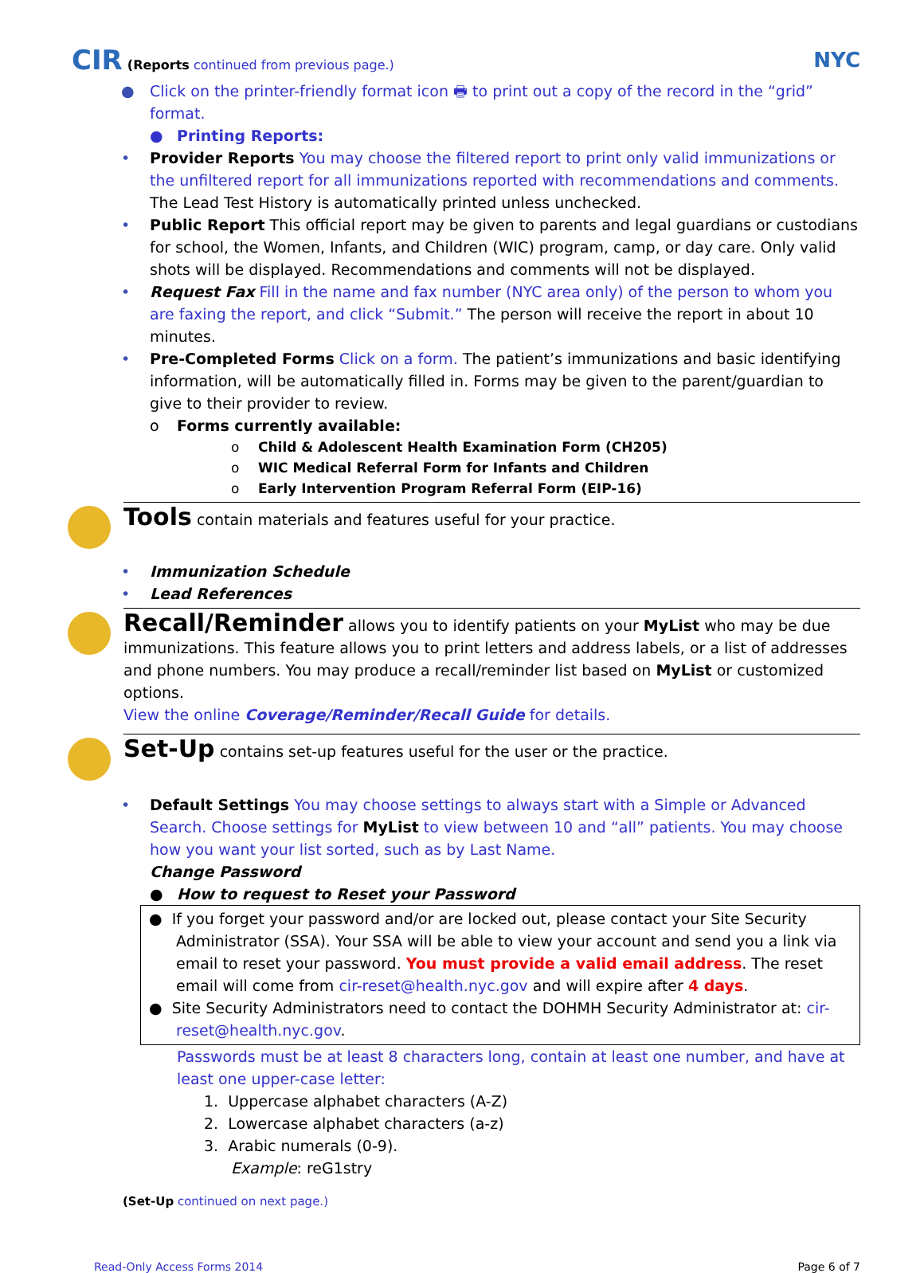CIR (Reports continued from previous page.)
NYC
● Click on the printer-friendly format icon 🖶 to print out a copy of the record in the “grid” format.
● Printing Reports:
• Provider Reports You may choose the filtered report to print only valid immunizations or the unfiltered report for all immunizations reported with recommendations and comments. The Lead Test History is automatically printed unless unchecked.
• Public Report This official report may be given to parents and legal guardians or custodians for school, the Women, Infants, and Children (WIC) program, camp, or day care. Only valid shots will be displayed. Recommendations and comments will not be displayed.
• Request Fax Fill in the name and fax number (NYC area only) of the person to whom you are faxing the report, and click “Submit.” The person will receive the report in about 10 minutes.
• Pre-Completed Forms Click on a form. The patient’s immunizations and basic identifying information, will be automatically filled in. Forms may be given to the parent/guardian to give to their provider to review.
o Forms currently available:
o Child & Adolescent Health Examination Form (CH205)
o WIC Medical Referral Form for Infants and Children
o Early Intervention Program Referral Form (EIP-16)
Tools contain materials and features useful for your practice.
• Immunization Schedule
• Lead References
Recall/Reminder allows you to identify patients on your MyList who may be due immunizations. This feature allows you to print letters and address labels, or a list of addresses and phone numbers. You may produce a recall/reminder list based on MyList or customized options.
View the online Coverage/Reminder/Recall Guide for details.
Set-Up contains set-up features useful for the user or the practice.
• Default Settings You may choose settings to always start with a Simple or Advanced Search. Choose settings for MyList to view between 10 and “all” patients. You may choose how you want your list sorted, such as by Last Name.
Change Password
● How to request to Reset your Password
● If you forget your password and/or are locked out, please contact your Site Security Administrator (SSA). Your SSA will be able to view your account and send you a link via email to reset your password. You must provide a valid email address. The reset email will come from cir-reset@health.nyc.gov and will expire after 4 days.
● Site Security Administrators need to contact the DOHMH Security Administrator at: cir-reset@health.nyc.gov.
Passwords must be at least 8 characters long, contain at least one number, and have at least one upper-case letter:
1. Uppercase alphabet characters (A-Z)
2. Lowercase alphabet characters (a-z)
3. Arabic numerals (0-9).
Example: reG1stry
(Set-Up continued on next page.)
Read-Only Access Forms 2014 Page 6 of 7